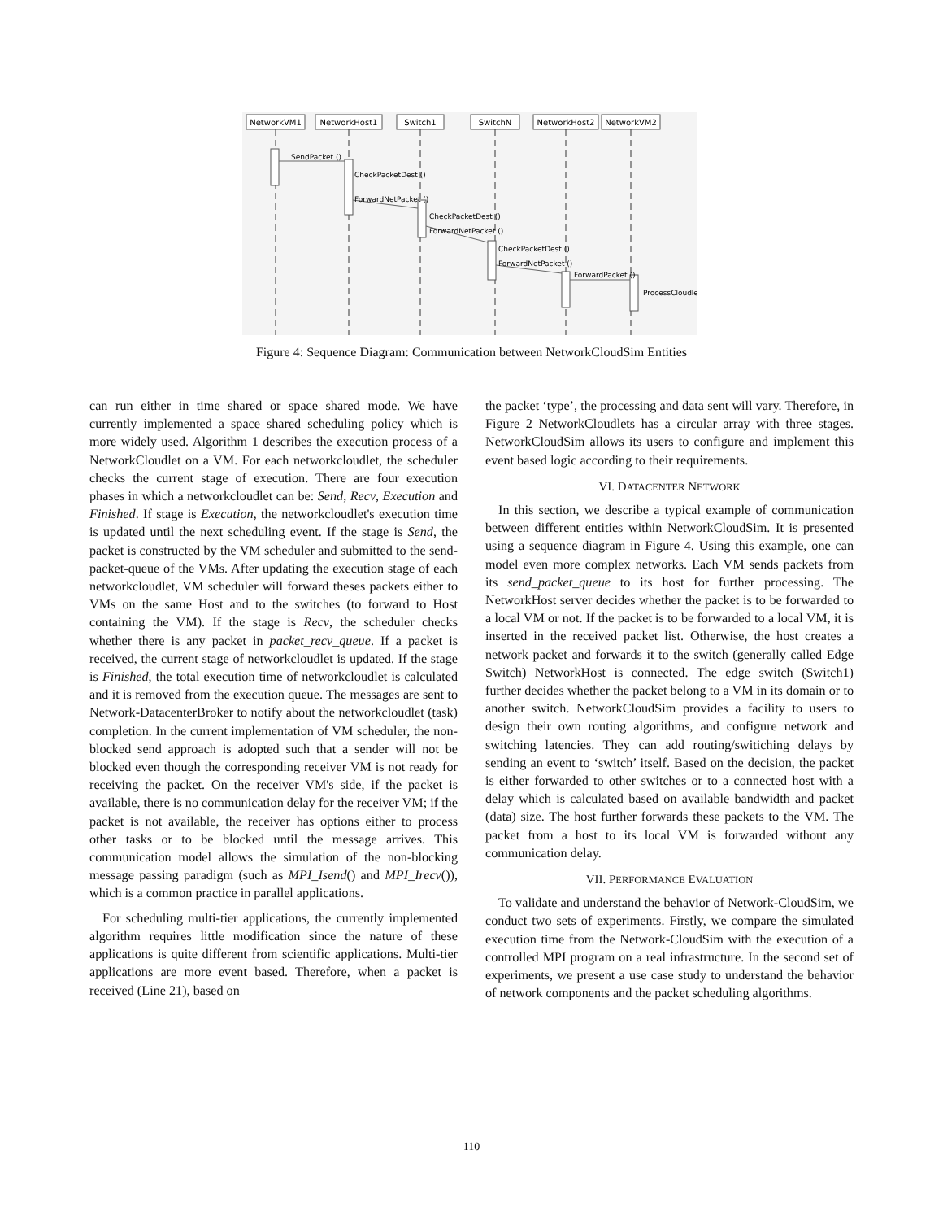NetworkVM1
NetworkHost1
Switch1
SwitchN
NetworkHost2
NetworkVM2
SendPacket ()
CheckPacketDest ()
ForwardNetPacket ()
CheckPacketDest ()
ForwardNetPacket ()
CheckPacketDest ()
ForwardNetPacket ()
ForwardPacket ()
ProcessCloudlet ()
Figure 4: Sequence Diagram: Communication between NetworkCloudSim Entities
can run either in time shared or space shared mode. We have currently implemented a space shared scheduling policy which is more widely used. Algorithm 1 describes the execution process of a NetworkCloudlet on a VM. For each networkcloudlet, the scheduler checks the current stage of execution. There are four execution phases in which a networkcloudlet can be: Send, Recv, Execution and Finished. If stage is Execution, the networkcloudlet's execution time is updated until the next scheduling event. If the stage is Send, the packet is constructed by the VM scheduler and submitted to the send-packet-queue of the VMs. After updating the execution stage of each networkcloudlet, VM scheduler will forward theses packets either to VMs on the same Host and to the switches (to forward to Host containing the VM). If the stage is Recv, the scheduler checks whether there is any packet in packet_recv_queue. If a packet is received, the current stage of networkcloudlet is updated. If the stage is Finished, the total execution time of networkcloudlet is calculated and it is removed from the execution queue. The messages are sent to Network-DatacenterBroker to notify about the networkcloudlet (task) completion. In the current implementation of VM scheduler, the non-blocked send approach is adopted such that a sender will not be blocked even though the corresponding receiver VM is not ready for receiving the packet. On the receiver VM's side, if the packet is available, there is no communication delay for the receiver VM; if the packet is not available, the receiver has options either to process other tasks or to be blocked until the message arrives. This communication model allows the simulation of the non-blocking message passing paradigm (such as MPI_Isend() and MPI_Irecv()), which is a common practice in parallel applications.
For scheduling multi-tier applications, the currently implemented algorithm requires little modification since the nature of these applications is quite different from scientific applications. Multi-tier applications are more event based. Therefore, when a packet is received (Line 21), based on
the packet ‘type’, the processing and data sent will vary. Therefore, in Figure 2 NetworkCloudlets has a circular array with three stages. NetworkCloudSim allows its users to configure and implement this event based logic according to their requirements.
VI. DATACENTER NETWORK
In this section, we describe a typical example of communication between different entities within NetworkCloudSim. It is presented using a sequence diagram in Figure 4. Using this example, one can model even more complex networks. Each VM sends packets from its send_packet_queue to its host for further processing. The NetworkHost server decides whether the packet is to be forwarded to a local VM or not. If the packet is to be forwarded to a local VM, it is inserted in the received packet list. Otherwise, the host creates a network packet and forwards it to the switch (generally called Edge Switch) NetworkHost is connected. The edge switch (Switch1) further decides whether the packet belong to a VM in its domain or to another switch. NetworkCloudSim provides a facility to users to design their own routing algorithms, and configure network and switching latencies. They can add routing/switiching delays by sending an event to ‘switch’ itself. Based on the decision, the packet is either forwarded to other switches or to a connected host with a delay which is calculated based on available bandwidth and packet (data) size. The host further forwards these packets to the VM. The packet from a host to its local VM is forwarded without any communication delay.
VII. PERFORMANCE EVALUATION
To validate and understand the behavior of Network-CloudSim, we conduct two sets of experiments. Firstly, we compare the simulated execution time from the Network-CloudSim with the execution of a controlled MPI program on a real infrastructure. In the second set of experiments, we present a use case study to understand the behavior of network components and the packet scheduling algorithms.
110